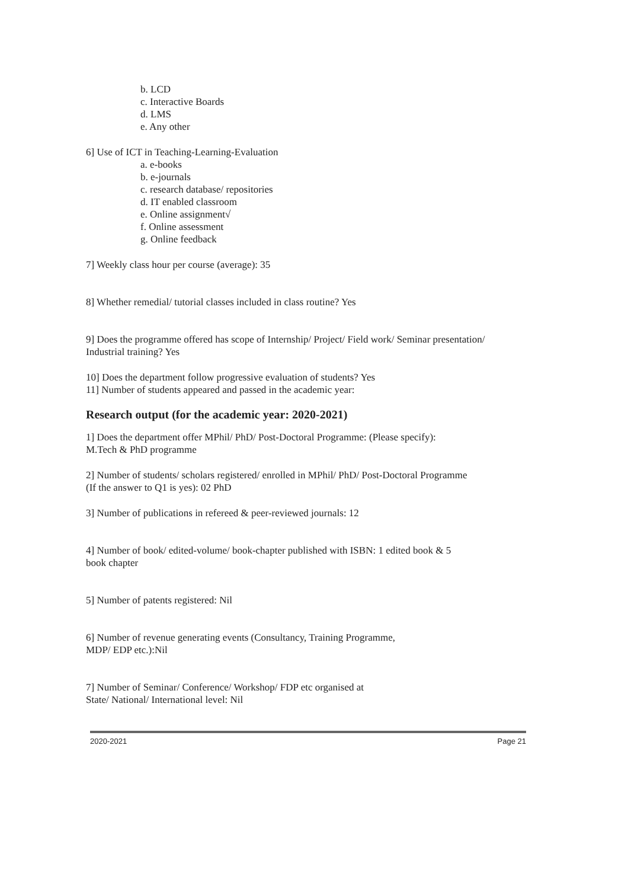b. LCD
c. Interactive Boards
d. LMS
e. Any other
6] Use of ICT in Teaching-Learning-Evaluation
a. e-books
b. e-journals
c. research database/ repositories
d. IT enabled classroom
e. Online assignment√
f. Online assessment
g. Online feedback
7] Weekly class hour per course (average): 35
8] Whether remedial/ tutorial classes included in class routine? Yes
9] Does the programme offered has scope of Internship/ Project/ Field work/ Seminar presentation/ Industrial training? Yes
10] Does the department follow progressive evaluation of students? Yes
11] Number of students appeared and passed in the academic year:
Research output (for the academic year: 2020-2021)
1] Does the department offer MPhil/ PhD/ Post-Doctoral Programme: (Please specify):
M.Tech & PhD programme
2] Number of students/ scholars registered/ enrolled in MPhil/ PhD/ Post-Doctoral Programme
(If the answer to Q1 is yes): 02 PhD
3] Number of publications in refereed & peer-reviewed journals: 12
4] Number of book/ edited-volume/ book-chapter published with ISBN: 1 edited book & 5
book chapter
5] Number of patents registered: Nil
6] Number of revenue generating events (Consultancy, Training Programme,
MDP/ EDP etc.):Nil
7] Number of Seminar/ Conference/ Workshop/ FDP etc organised at
State/ National/ International level: Nil
2020-2021 Page 21